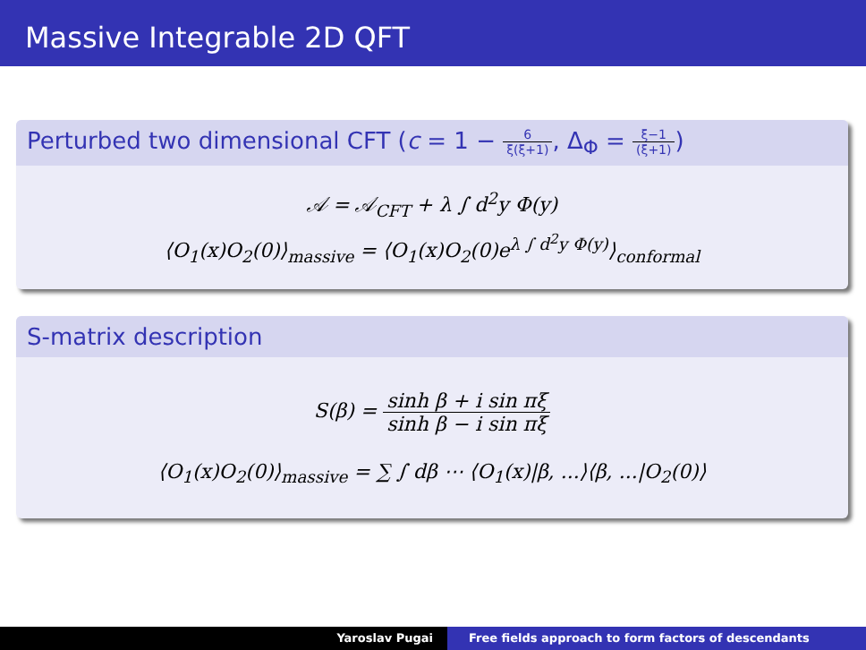Massive Integrable 2D QFT
Perturbed two dimensional CFT (c = 1 − 6 ξ(ξ+1), Δ<sub>Φ</sub> = ξ−1 (ξ+1))
𝒜 = 𝒜<sub>CFT</sub> + λ ∫ d<sup>2</sup>y Φ(y)
⟨O<sub>1</sub>(x)O<sub>2</sub>(0)⟩<sub>massive</sub> = ⟨O<sub>1</sub>(x)O<sub>2</sub>(0)e<sup>λ ∫ d<sup>2</sup>y Φ(y)</sup>⟩<sub>conformal</sub>
S-matrix description
S(β) = sinh β + i sin πξ sinh β − i sin πξ
⟨O<sub>1</sub>(x)O<sub>2</sub>(0)⟩<sub>massive</sub> = ∑ ∫ dβ ⋯ ⟨O<sub>1</sub>(x)|β, ...⟩⟨β, ...|O<sub>2</sub>(0)⟩
Yaroslav Pugai Free fields approach to form factors of descendants